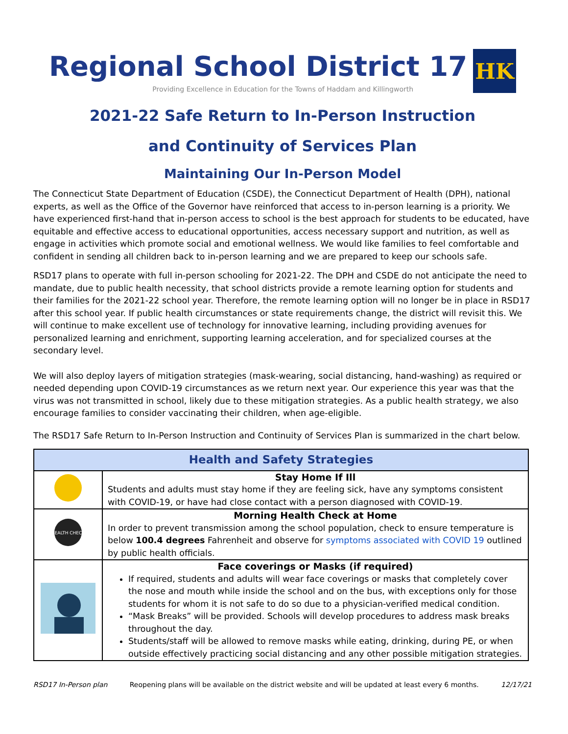Regional School District 17
Providing Excellence in Education for the Towns of Haddam and Killingworth
HK
2021-22 Safe Return to In-Person Instruction
and Continuity of Services Plan
Maintaining Our In-Person Model
The Connecticut State Department of Education (CSDE), the Connecticut Department of Health (DPH), national experts, as well as the Office of the Governor have reinforced that access to in-person learning is a priority. We have experienced first-hand that in-person access to school is the best approach for students to be educated, have equitable and effective access to educational opportunities, access necessary support and nutrition, as well as engage in activities which promote social and emotional wellness. We would like families to feel comfortable and confident in sending all children back to in-person learning and we are prepared to keep our schools safe.
RSD17 plans to operate with full in-person schooling for 2021-22. The DPH and CSDE do not anticipate the need to mandate, due to public health necessity, that school districts provide a remote learning option for students and their families for the 2021-22 school year. Therefore, the remote learning option will no longer be in place in RSD17 after this school year. If public health circumstances or state requirements change, the district will revisit this. We will continue to make excellent use of technology for innovative learning, including providing avenues for personalized learning and enrichment, supporting learning acceleration, and for specialized courses at the secondary level.
We will also deploy layers of mitigation strategies (mask-wearing, social distancing, hand-washing) as required or needed depending upon COVID-19 circumstances as we return next year. Our experience this year was that the virus was not transmitted in school, likely due to these mitigation strategies. As a public health strategy, we also encourage families to consider vaccinating their children, when age-eligible.
The RSD17 Safe Return to In-Person Instruction and Continuity of Services Plan is summarized in the chart below.
| Health and Safety Strategies | |
| --- | --- |
| | Stay Home If Ill Students and adults must stay home if they are feeling sick, have any symptoms consistent with COVID-19, or have had close contact with a person diagnosed with COVID-19. |
| HEALTH CHECK | Morning Health Check at Home In order to prevent transmission among the school population, check to ensure temperature is below 100.4 degrees Fahrenheit and observe for symptoms associated with COVID 19 outlined by public health officials. |
| | Face coverings or Masks (if required) If required, students and adults will wear face coverings or masks that completely cover the nose and mouth while inside the school and on the bus, with exceptions only for those students for whom it is not safe to do so due to a physician-verified medical condition. “Mask Breaks” will be provided. Schools will develop procedures to address mask breaks throughout the day. Students/staff will be allowed to remove masks while eating, drinking, during PE, or when outside effectively practicing social distancing and any other possible mitigation strategies. |
RSD17 In-Person plan Reopening plans will be available on the district website and will be updated at least every 6 months. 12/17/21